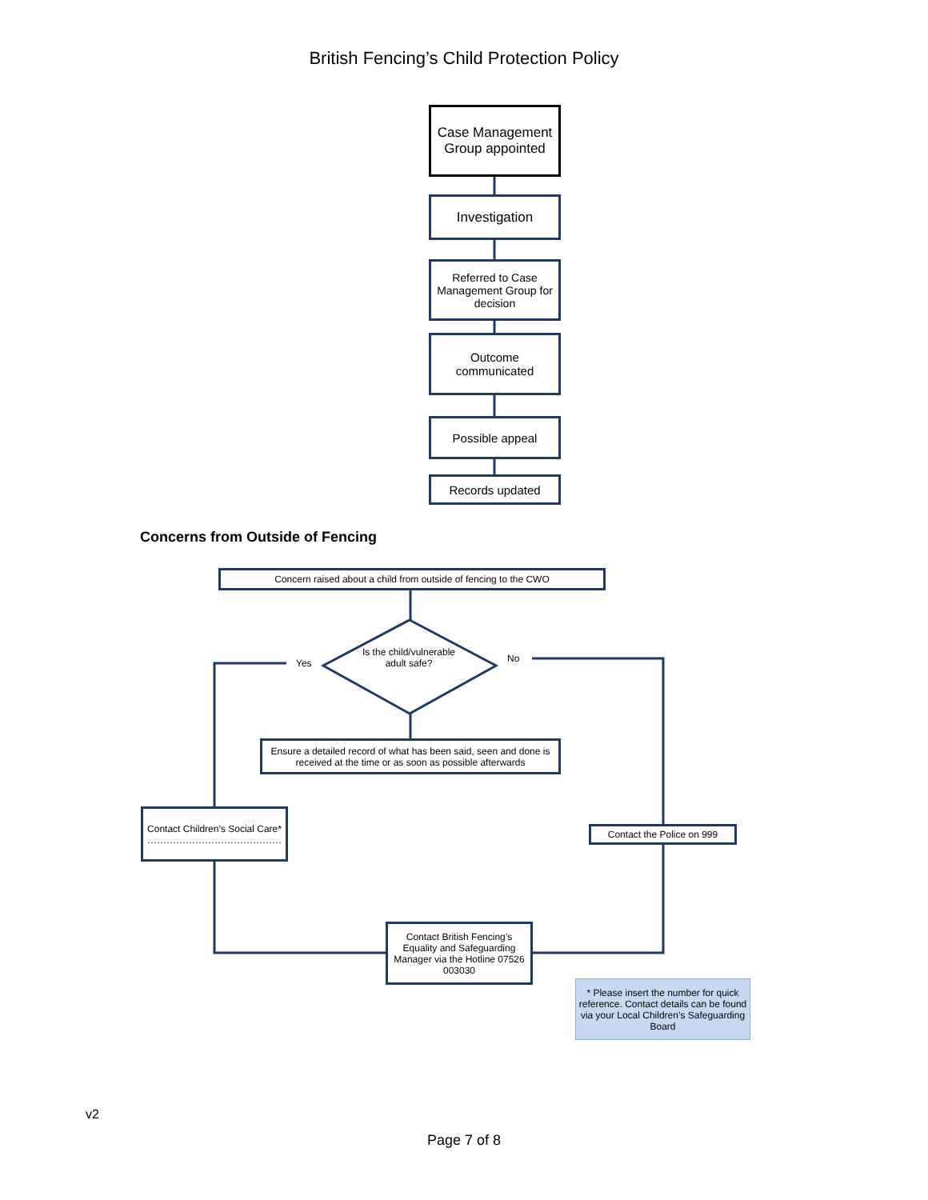British Fencing’s Child Protection Policy
Case Management Group appointed
Investigation
Referred to Case Management Group for decision
Outcome communicated
Possible appeal
Records updated
Concerns from Outside of Fencing
Concern raised about a child from outside of fencing to the CWO
Is the child/vulnerable adult safe?
Yes No
Ensure a detailed record of what has been said, seen and done is received at the time or as soon as possible afterwards
Contact Children’s Social Care*
……………………………………
Contact the Police on 999
Contact British Fencing’s Equality and Safeguarding Manager via the Hotline 07526 003030
* Please insert the number for quick reference. Contact details can be found via your Local Children’s Safeguarding Board
v2
Page 7 of 8